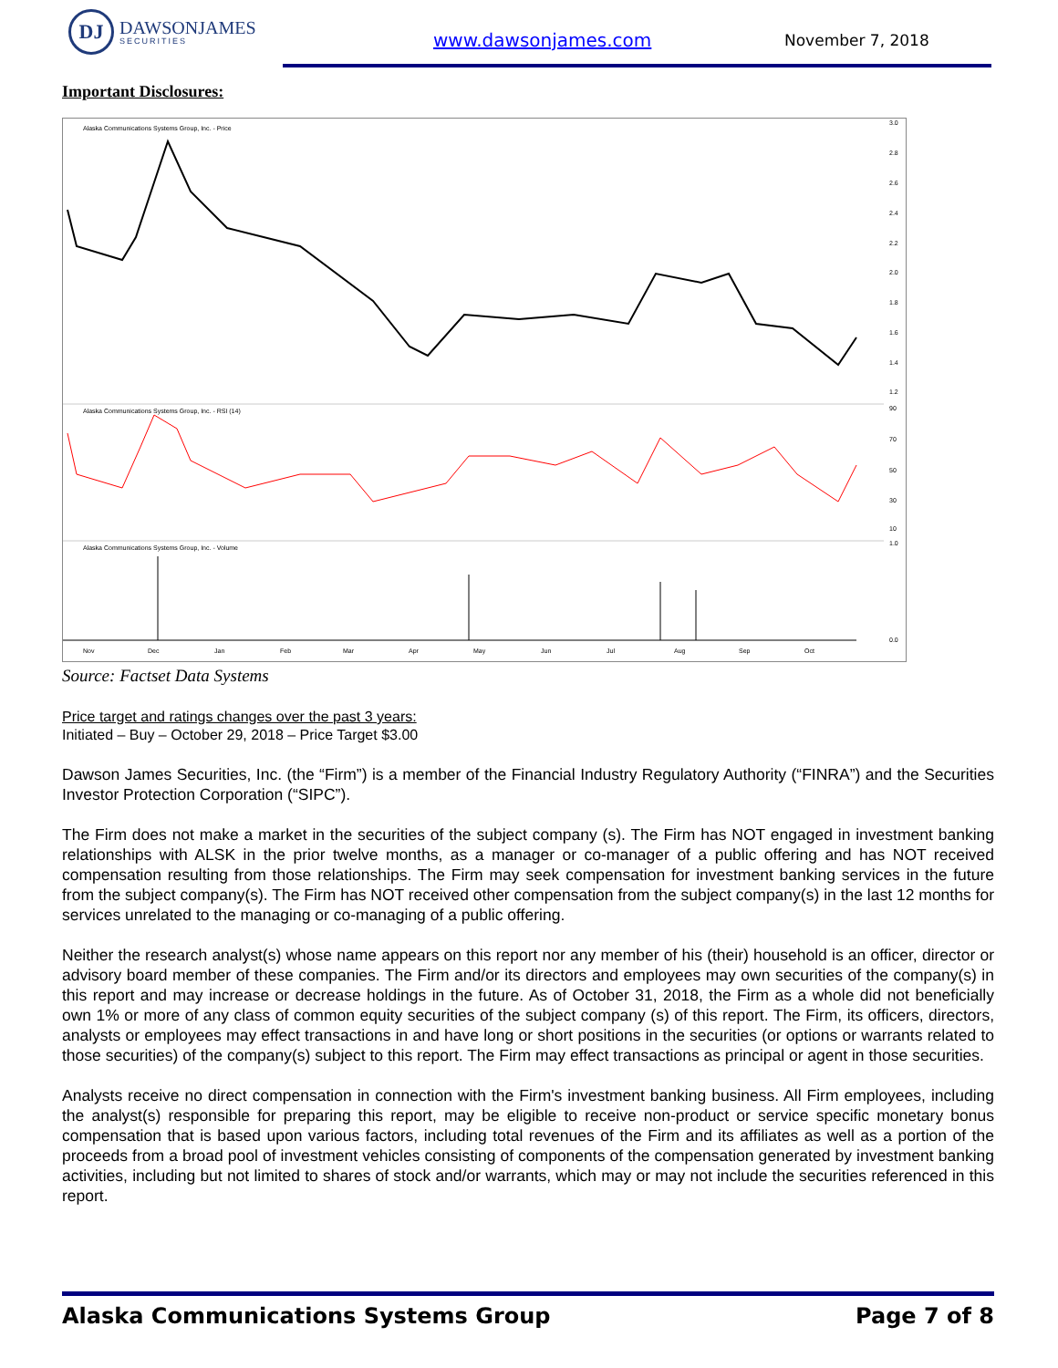DJ
DAWSONJAMES
SECURITIES
www.dawsonjames.com
November 7, 2018
Important Disclosures:
Alaska Communications Systems Group, Inc. - Price
3.0
2.8
2.6
2.4
2.2
2.0
1.8
1.6
1.4
1.2
Alaska Communications Systems Group, Inc. - RSI (14)
90
70
50
30
10
Alaska Communications Systems Group, Inc. - Volume
1.0
0.0
Nov
Dec
Jan
Feb
Mar
Apr
May
Jun
Jul
Aug
Sep
Oct
Source: Factset Data Systems
Price target and ratings changes over the past 3 years:
Initiated – Buy – October 29, 2018 – Price Target $3.00
Dawson James Securities, Inc. (the “Firm”) is a member of the Financial Industry Regulatory Authority (“FINRA”) and the Securities Investor Protection Corporation (“SIPC”).
The Firm does not make a market in the securities of the subject company (s). The Firm has NOT engaged in investment banking relationships with ALSK in the prior twelve months, as a manager or co-manager of a public offering and has NOT received compensation resulting from those relationships. The Firm may seek compensation for investment banking services in the future from the subject company(s). The Firm has NOT received other compensation from the subject company(s) in the last 12 months for services unrelated to the managing or co-managing of a public offering.
Neither the research analyst(s) whose name appears on this report nor any member of his (their) household is an officer, director or advisory board member of these companies. The Firm and/or its directors and employees may own securities of the company(s) in this report and may increase or decrease holdings in the future. As of October 31, 2018, the Firm as a whole did not beneficially own 1% or more of any class of common equity securities of the subject company (s) of this report. The Firm, its officers, directors, analysts or employees may effect transactions in and have long or short positions in the securities (or options or warrants related to those securities) of the company(s) subject to this report. The Firm may effect transactions as principal or agent in those securities.
Analysts receive no direct compensation in connection with the Firm's investment banking business. All Firm employees, including the analyst(s) responsible for preparing this report, may be eligible to receive non-product or service specific monetary bonus compensation that is based upon various factors, including total revenues of the Firm and its affiliates as well as a portion of the proceeds from a broad pool of investment vehicles consisting of components of the compensation generated by investment banking activities, including but not limited to shares of stock and/or warrants, which may or may not include the securities referenced in this report.
Alaska Communications Systems Group Page 7 of 8